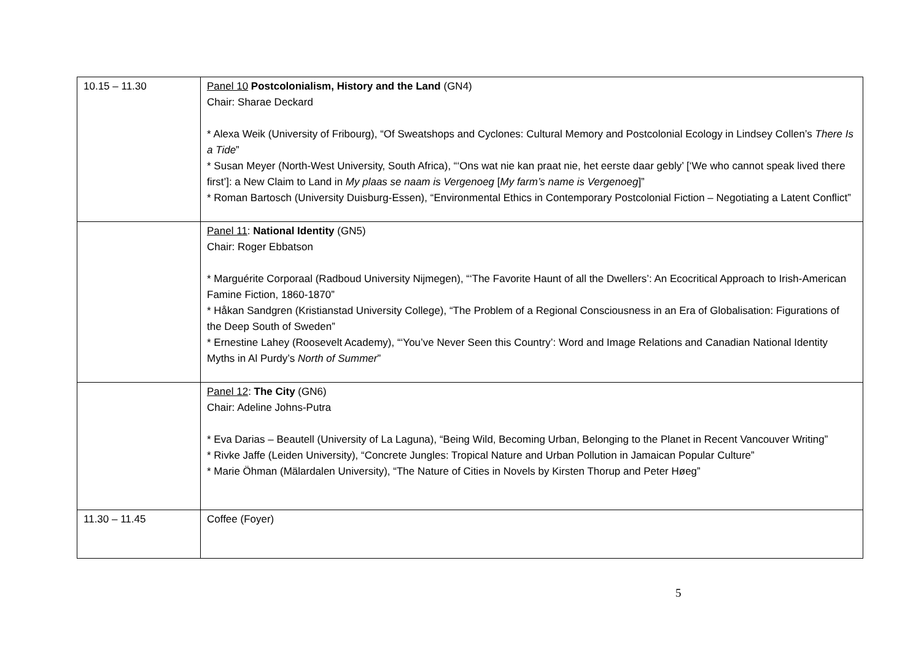| 10.15 – 11.30 | Panel 10 Postcolonialism, History and the Land (GN4) Chair: Sharae Deckard * Alexa Weik (University of Fribourg), “Of Sweatshops and Cyclones: Cultural Memory and Postcolonial Ecology in Lindsey Collen’s There Is a Tide ” * Susan Meyer (North-West University, South Africa), “‘Ons wat nie kan praat nie, het eerste daar gebly’ [‘We who cannot speak lived there first’]: a New Claim to Land in My plaas se naam is Vergenoeg [ My farm’s name is Vergenoeg ]” * Roman Bartosch (University Duisburg-Essen), “Environmental Ethics in Contemporary Postcolonial Fiction – Negotiating a Latent Conflict” |
| | Panel 11 : National Identity (GN5) Chair: Roger Ebbatson * Marguérite Corporaal (Radboud University Nijmegen), “‘The Favorite Haunt of all the Dwellers’: An Ecocritical Approach to Irish-American Famine Fiction, 1860-1870” * Håkan Sandgren (Kristianstad University College), “The Problem of a Regional Consciousness in an Era of Globalisation: Figurations of the Deep South of Sweden” * Ernestine Lahey (Roosevelt Academy), “‘You’ve Never Seen this Country’: Word and Image Relations and Canadian National Identity Myths in Al Purdy’s North of Summer ” |
| | Panel 12 : The City (GN6) Chair: Adeline Johns-Putra * Eva Darias – Beautell (University of La Laguna), “Being Wild, Becoming Urban, Belonging to the Planet in Recent Vancouver Writing” * Rivke Jaffe (Leiden University), “Concrete Jungles: Tropical Nature and Urban Pollution in Jamaican Popular Culture” * Marie Öhman (Mälardalen University), “The Nature of Cities in Novels by Kirsten Thorup and Peter Høeg” |
| 11.30 – 11.45 | Coffee (Foyer) |
5